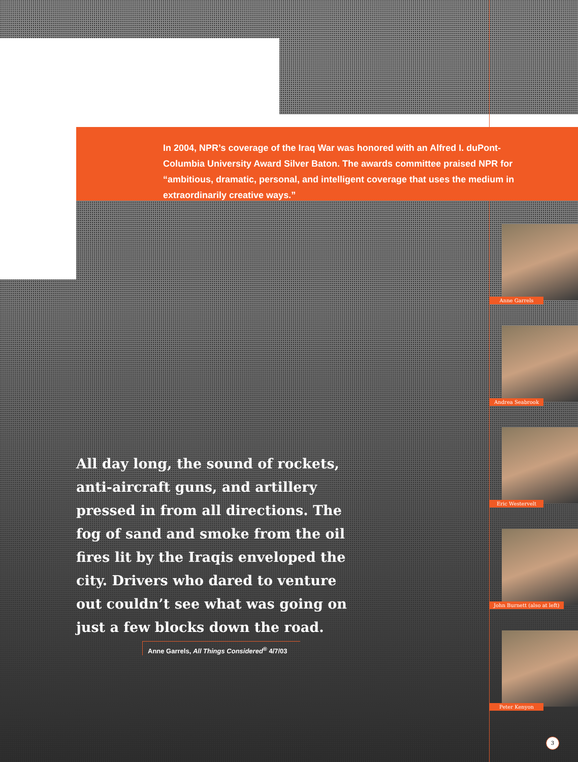In 2004, NPR’s coverage of the Iraq War was honored with an Alfred I. duPont-Columbia University Award Silver Baton. The awards committee praised NPR for “ambitious, dramatic, personal, and intelligent coverage that uses the medium in extraordinarily creative ways.”
All day long, the sound of rockets, anti-aircraft guns, and artillery pressed in from all directions. The fog of sand and smoke from the oil fires lit by the Iraqis enveloped the city. Drivers who dared to venture out couldn’t see what was going on just a few blocks down the road.
Anne Garrels, All Things Considered<sup>®</sup> 4/7/03
Anne Garrels
Andrea Seabrook
Eric Westervelt
John Burnett (also at left)
Peter Kenyon
3